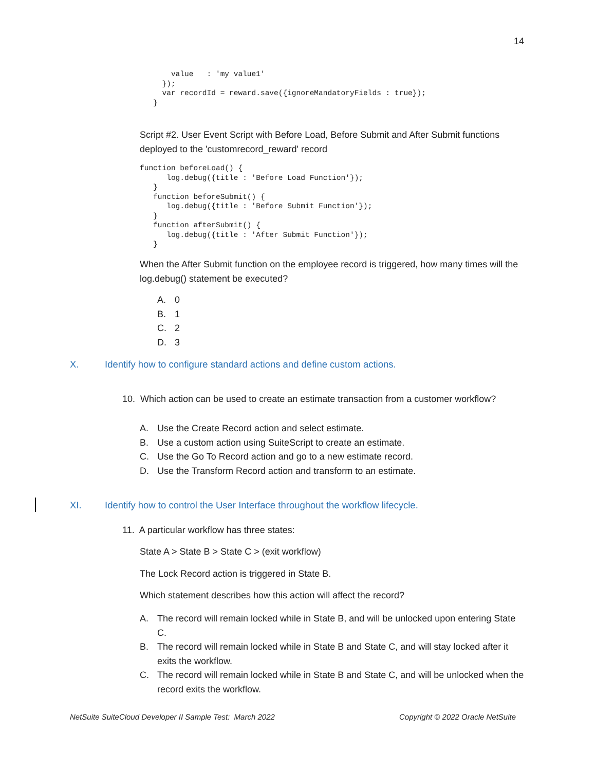14
       value   : 'my value1'
     });
     var recordId = reward.save({ignoreMandatoryFields : true});
   }
Script #2. User Event Script with Before Load, Before Submit and After Submit functions deployed to the 'customrecord_reward' record
function beforeLoad() {
      log.debug({title : 'Before Load Function'});
   }
   function beforeSubmit() {
      log.debug({title : 'Before Submit Function'});
   }
   function afterSubmit() {
      log.debug({title : 'After Submit Function'});
   }
When the After Submit function on the employee record is triggered, how many times will the log.debug() statement be executed?
A. 0
B. 1
C. 2
D. 3
X. Identify how to configure standard actions and define custom actions.
10. Which action can be used to create an estimate transaction from a customer workflow?
A. Use the Create Record action and select estimate.
B. Use a custom action using SuiteScript to create an estimate.
C. Use the Go To Record action and go to a new estimate record.
D. Use the Transform Record action and transform to an estimate.
XI. Identify how to control the User Interface throughout the workflow lifecycle.
11. A particular workflow has three states:
State A > State B > State C > (exit workflow)
The Lock Record action is triggered in State B.
Which statement describes how this action will affect the record?
A. The record will remain locked while in State B, and will be unlocked upon entering State C.
B. The record will remain locked while in State B and State C, and will stay locked after it exits the workflow.
C. The record will remain locked while in State B and State C, and will be unlocked when the record exits the workflow.
NetSuite SuiteCloud Developer II Sample Test: March 2022 Copyright © 2022 Oracle NetSuite